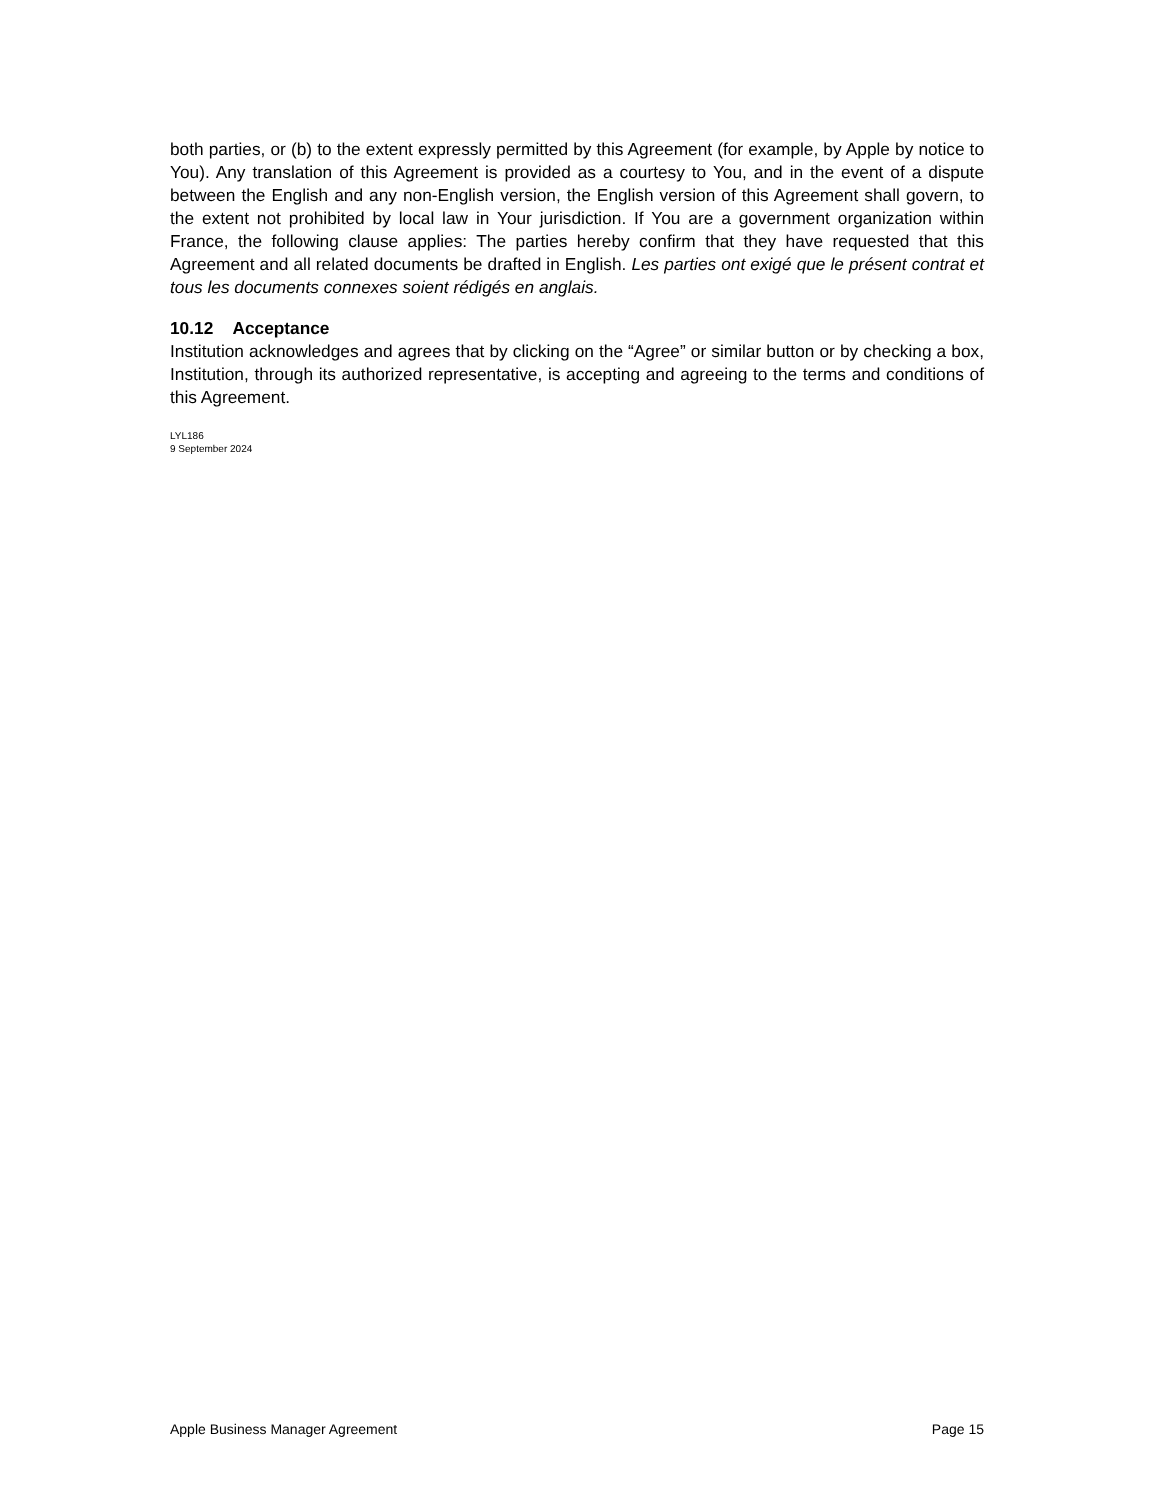both parties, or (b) to the extent expressly permitted by this Agreement (for example, by Apple by notice to You). Any translation of this Agreement is provided as a courtesy to You, and in the event of a dispute between the English and any non-English version, the English version of this Agreement shall govern, to the extent not prohibited by local law in Your jurisdiction. If You are a government organization within France, the following clause applies: The parties hereby confirm that they have requested that this Agreement and all related documents be drafted in English. Les parties ont exigé que le présent contrat et tous les documents connexes soient rédigés en anglais.
10.12 Acceptance
Institution acknowledges and agrees that by clicking on the “Agree” or similar button or by checking a box, Institution, through its authorized representative, is accepting and agreeing to the terms and conditions of this Agreement.
LYL186
9 September 2024
Apple Business Manager Agreement Page 15